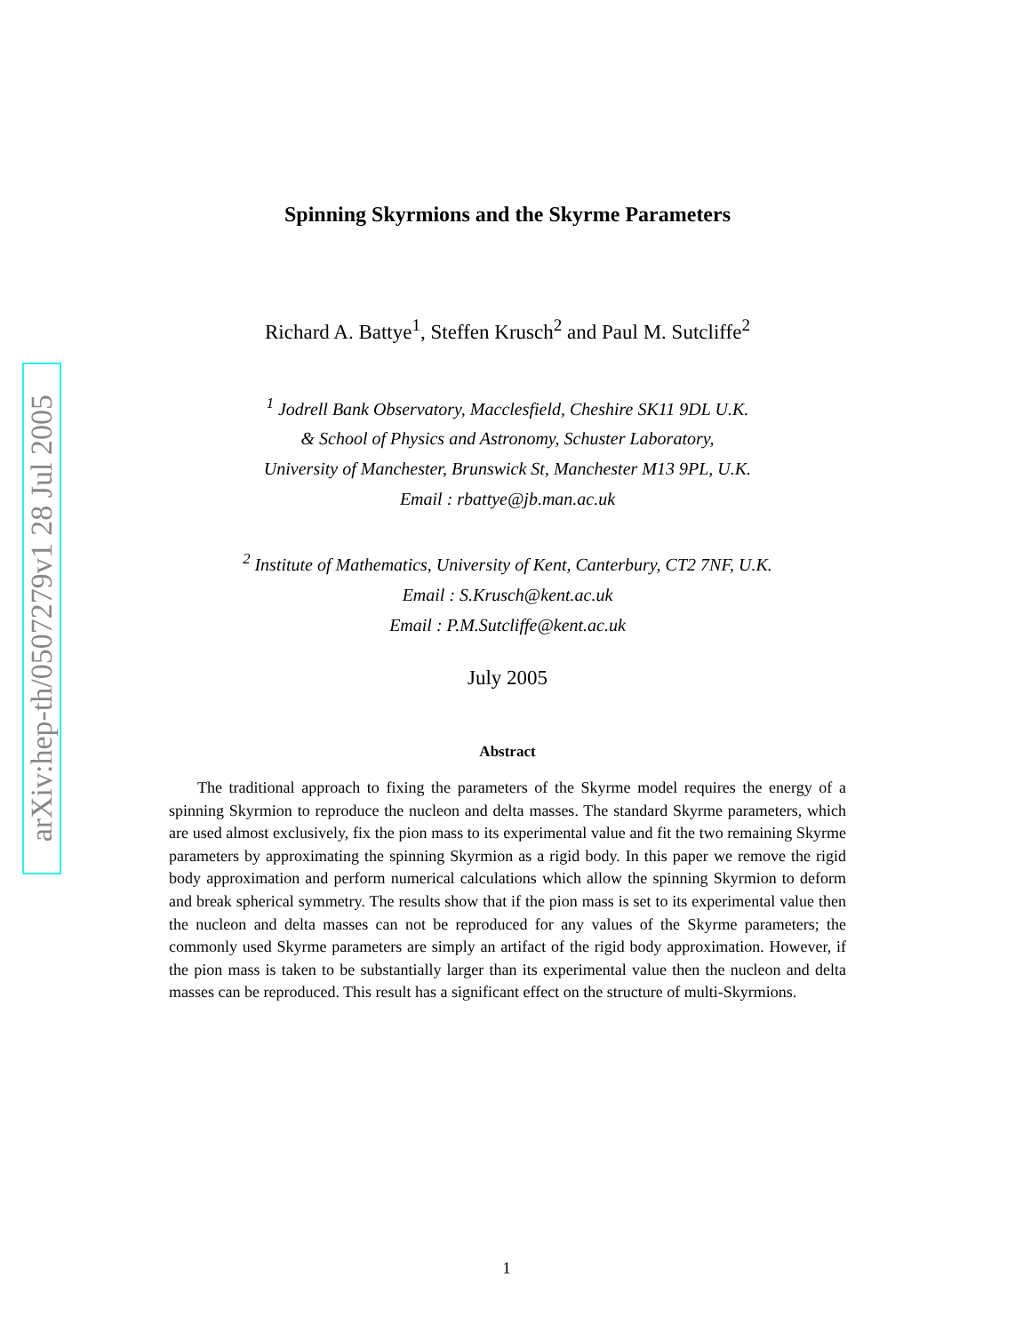arXiv:hep-th/0507279v1 28 Jul 2005
Spinning Skyrmions and the Skyrme Parameters
Richard A. Battye<sup>1</sup>, Steffen Krusch<sup>2</sup> and Paul M. Sutcliffe<sup>2</sup>
<sup>1</sup> Jodrell Bank Observatory, Macclesfield, Cheshire SK11 9DL U.K.
& School of Physics and Astronomy, Schuster Laboratory,
University of Manchester, Brunswick St, Manchester M13 9PL, U.K.
Email : rbattye@jb.man.ac.uk
<sup>2</sup> Institute of Mathematics, University of Kent, Canterbury, CT2 7NF, U.K.
Email : S.Krusch@kent.ac.uk
Email : P.M.Sutcliffe@kent.ac.uk
July 2005
Abstract
The traditional approach to fixing the parameters of the Skyrme model requires the energy of a spinning Skyrmion to reproduce the nucleon and delta masses. The standard Skyrme parameters, which are used almost exclusively, fix the pion mass to its experimental value and fit the two remaining Skyrme parameters by approximating the spinning Skyrmion as a rigid body. In this paper we remove the rigid body approximation and perform numerical calculations which allow the spinning Skyrmion to deform and break spherical symmetry. The results show that if the pion mass is set to its experimental value then the nucleon and delta masses can not be reproduced for any values of the Skyrme parameters; the commonly used Skyrme parameters are simply an artifact of the rigid body approximation. However, if the pion mass is taken to be substantially larger than its experimental value then the nucleon and delta masses can be reproduced. This result has a significant effect on the structure of multi-Skyrmions.
1